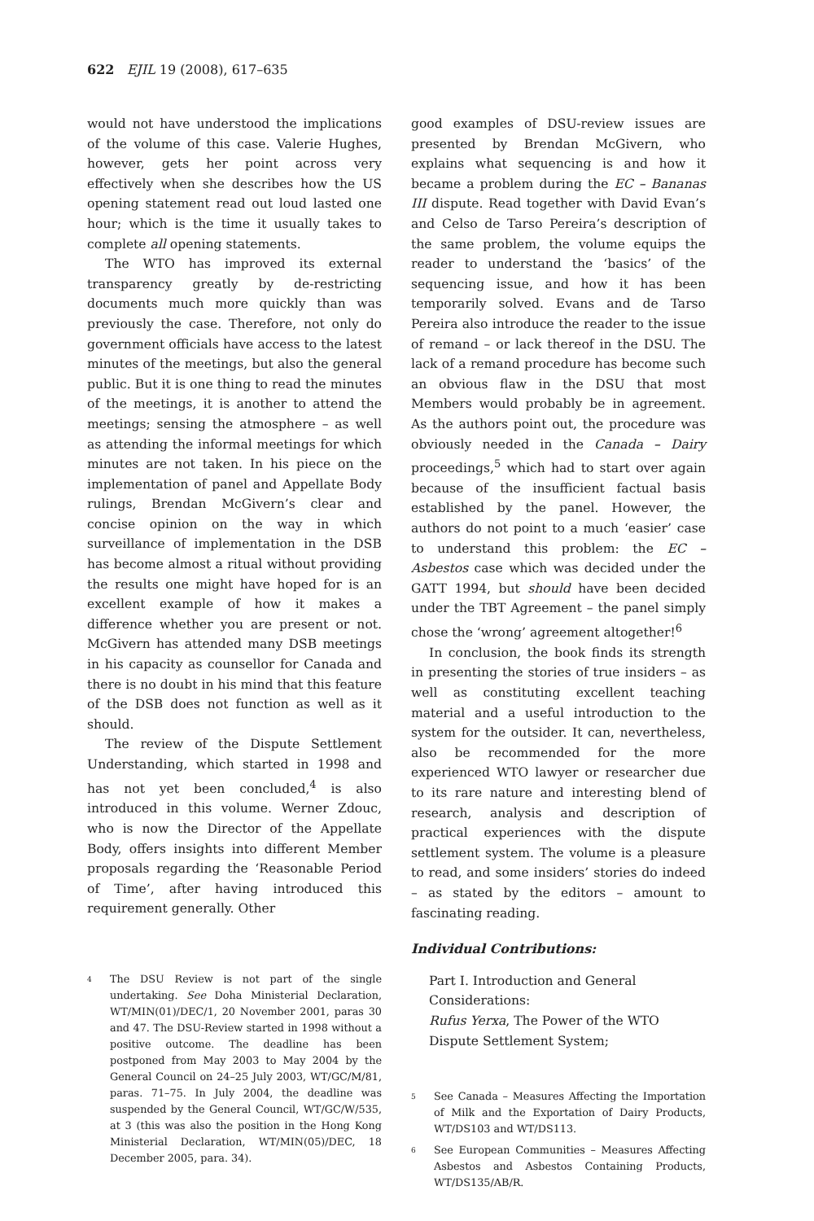622 EJIL 19 (2008), 617–635
would not have understood the implications of the volume of this case. Valerie Hughes, however, gets her point across very effectively when she describes how the US opening statement read out loud lasted one hour; which is the time it usually takes to complete all opening statements.
The WTO has improved its external transparency greatly by de-restricting documents much more quickly than was previously the case. Therefore, not only do government officials have access to the latest minutes of the meetings, but also the general public. But it is one thing to read the minutes of the meetings, it is another to attend the meetings; sensing the atmosphere – as well as attending the informal meetings for which minutes are not taken. In his piece on the implementation of panel and Appellate Body rulings, Brendan McGivern’s clear and concise opinion on the way in which surveillance of implementation in the DSB has become almost a ritual without providing the results one might have hoped for is an excellent example of how it makes a difference whether you are present or not. McGivern has attended many DSB meetings in his capacity as counsellor for Canada and there is no doubt in his mind that this feature of the DSB does not function as well as it should.
The review of the Dispute Settlement Understanding, which started in 1998 and has not yet been concluded,<sup>4</sup> is also introduced in this volume. Werner Zdouc, who is now the Director of the Appellate Body, offers insights into different Member proposals regarding the ‘Reasonable Period of Time’, after having introduced this requirement generally. Other
4 The DSU Review is not part of the single undertaking. See Doha Ministerial Declaration, WT/MIN(01)/DEC/1, 20 November 2001, paras 30 and 47. The DSU-Review started in 1998 without a positive outcome. The deadline has been postponed from May 2003 to May 2004 by the General Council on 24–25 July 2003, WT/GC/M/81, paras. 71–75. In July 2004, the deadline was suspended by the General Council, WT/GC/W/535, at 3 (this was also the position in the Hong Kong Ministerial Declaration, WT/MIN(05)/DEC, 18 December 2005, para. 34).
good examples of DSU-review issues are presented by Brendan McGivern, who explains what sequencing is and how it became a problem during the EC – Bananas III dispute. Read together with David Evan’s and Celso de Tarso Pereira’s description of the same problem, the volume equips the reader to understand the ‘basics’ of the sequencing issue, and how it has been temporarily solved. Evans and de Tarso Pereira also introduce the reader to the issue of remand – or lack thereof in the DSU. The lack of a remand procedure has become such an obvious flaw in the DSU that most Members would probably be in agreement. As the authors point out, the procedure was obviously needed in the Canada – Dairy proceedings,<sup>5</sup> which had to start over again because of the insufficient factual basis established by the panel. However, the authors do not point to a much ‘easier’ case to understand this problem: the EC – Asbestos case which was decided under the GATT 1994, but should have been decided under the TBT Agreement – the panel simply chose the ‘wrong’ agreement altogether!<sup>6</sup>
In conclusion, the book finds its strength in presenting the stories of true insiders – as well as constituting excellent teaching material and a useful introduction to the system for the outsider. It can, nevertheless, also be recommended for the more experienced WTO lawyer or researcher due to its rare nature and interesting blend of research, analysis and description of practical experiences with the dispute settlement system. The volume is a pleasure to read, and some insiders’ stories do indeed – as stated by the editors – amount to fascinating reading.
Individual Contributions:
Part I. Introduction and General Considerations:
Rufus Yerxa, The Power of the WTO Dispute Settlement System;
5 See Canada – Measures Affecting the Importation of Milk and the Exportation of Dairy Products, WT/DS103 and WT/DS113.
6 See European Communities – Measures Affecting Asbestos and Asbestos Containing Products, WT/DS135/AB/R.